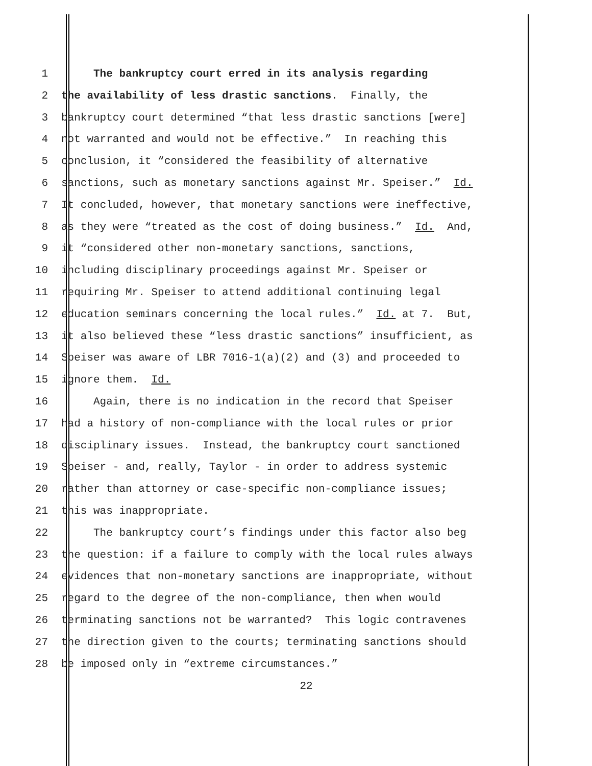1 The bankruptcy court erred in its analysis regarding
2 the availability of less drastic sanctions. Finally, the
3 bankruptcy court determined “that less drastic sanctions [were]
4 not warranted and would not be effective.” In reaching this
5 conclusion, it “considered the feasibility of alternative
6 sanctions, such as monetary sanctions against Mr. Speiser.” Id.
7 It concluded, however, that monetary sanctions were ineffective,
8 as they were “treated as the cost of doing business.” Id. And,
9 it “considered other non-monetary sanctions, sanctions,
10 including disciplinary proceedings against Mr. Speiser or
11 requiring Mr. Speiser to attend additional continuing legal
12 education seminars concerning the local rules.” Id. at 7. But,
13 it also believed these “less drastic sanctions” insufficient, as
14 Speiser was aware of LBR 7016-1(a)(2) and (3) and proceeded to
15 ignore them. Id.
16 Again, there is no indication in the record that Speiser
17 had a history of non-compliance with the local rules or prior
18 disciplinary issues. Instead, the bankruptcy court sanctioned
19 Speiser - and, really, Taylor - in order to address systemic
20 rather than attorney or case-specific non-compliance issues;
21 this was inappropriate.
22 The bankruptcy court’s findings under this factor also beg
23 the question: if a failure to comply with the local rules always
24 evidences that non-monetary sanctions are inappropriate, without
25 regard to the degree of the non-compliance, then when would
26 terminating sanctions not be warranted? This logic contravenes
27 the direction given to the courts; terminating sanctions should
28 be imposed only in “extreme circumstances.”
22